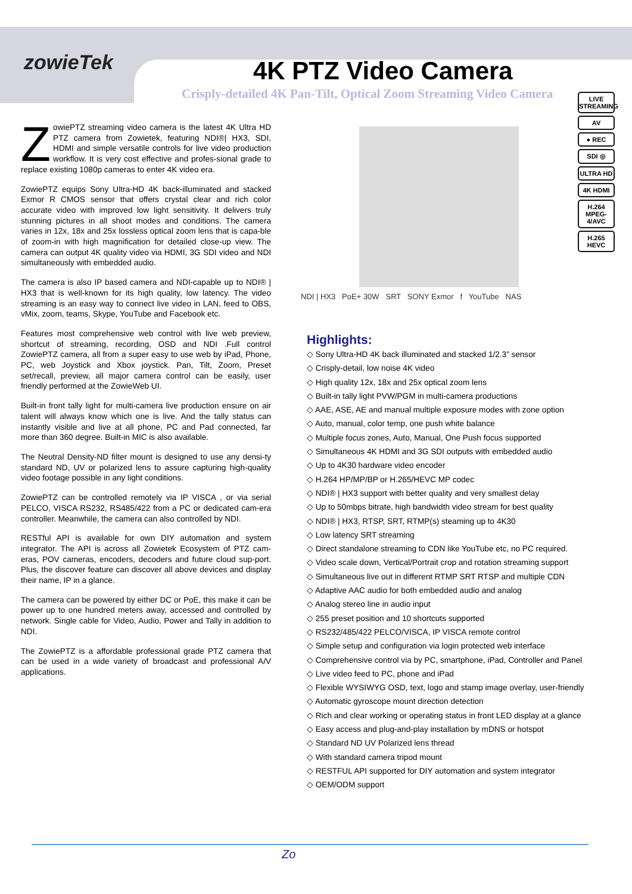zowieTek 4K PTZ Video Camera
Crisply-detailed 4K Pan-Tilt, Optical Zoom Streaming Video Camera
LIVE STREAMING
AV
● REC
SDI ◎
ULTRA HD
4K HDMI
H.264 MPEG-4/AVC
H.265 HEVC
ZowiePTZ streaming video camera is the latest 4K Ultra HD PTZ camera from Zowietek, featuring NDI®| HX3, SDI, HDMI and simple versatile controls for live video production workflow. It is very cost effective and profes-sional grade to replace existing 1080p cameras to enter 4K video era.
ZowiePTZ equips Sony Ultra-HD 4K back-illuminated and stacked Exmor R CMOS sensor that offers crystal clear and rich color accurate video with improved low light sensitivity. It delivers truly stunning pictures in all shoot modes and conditions. The camera varies in 12x, 18x and 25x lossless optical zoom lens that is capa-ble of zoom-in with high magnification for detailed close-up view. The camera can output 4K quality video via HDMI, 3G SDI video and NDI simultaneously with embedded audio.
The camera is also IP based camera and NDI-capable up to NDI® | HX3 that is well-known for its high quality, low latency. The video streaming is an easy way to connect live video in LAN, feed to OBS, vMix, zoom, teams, Skype, YouTube and Facebook etc.
Features most comprehensive web control with live web preview, shortcut of streaming, recording, OSD and NDI .Full control ZowiePTZ camera, all from a super easy to use web by iPad, Phone, PC, web Joystick and Xbox joystick. Pan, Tilt, Zoom, Preset set/recall, preview, all major camera control can be easily, user friendly performed at the ZowieWeb UI.
Built-in front tally light for multi-camera live production ensure on air talent will always know which one is live. And the tally status can instantly visible and live at all phone, PC and Pad connected, far more than 360 degree. Built-in MIC is also available.
The Neutral Density-ND filter mount is designed to use any densi-ty standard ND, UV or polarized lens to assure capturing high-quality video footage possible in any light conditions.
ZowiePTZ can be controlled remotely via IP VISCA , or via serial PELCO, VISCA RS232, RS485/422 from a PC or dedicated cam-era controller. Meanwhile, the camera can also controlled by NDI.
RESTful API is available for own DIY automation and system integrator. The API is across all Zowietek Ecosystem of PTZ cam-eras, POV cameras, encoders, decoders and future cloud sup-port. Plus, the discover feature can discover all above devices and display their name, IP in a glance.
The camera can be powered by either DC or PoE, this make it can be power up to one hundred meters away, accessed and controlled by network. Single cable for Video, Audio, Power and Tally in addition to NDI.
The ZowiePTZ is a affordable professional grade PTZ camera that can be used in a wide variety of broadcast and professional A/V applications.
NDI | HX3 PoE+ 30W SRT SONY Exmor f YouTube NAS
Highlights:
◇ Sony Ultra-HD 4K back illuminated and stacked 1/2.3” sensor
◇ Crisply-detail, low noise 4K video
◇ High quality 12x, 18x and 25x optical zoom lens
◇ Built-in tally light PVW/PGM in multi-camera productions
◇ AAE, ASE, AE and manual multiple exposure modes with zone option
◇ Auto, manual, color temp, one push white balance
◇ Multiple focus zones, Auto, Manual, One Push focus supported
◇ Simultaneous 4K HDMI and 3G SDI outputs with embedded audio
◇ Up to 4K30 hardware video encoder
◇ H.264 HP/MP/BP or H.265/HEVC MP codec
◇ NDI® | HX3 support with better quality and very smallest delay
◇ Up to 50mbps bitrate, high bandwidth video stream for best quality
◇ NDI® | HX3, RTSP, SRT, RTMP(s) steaming up to 4K30
◇ Low latency SRT streaming
◇ Direct standalone streaming to CDN like YouTube etc, no PC required.
◇ Video scale down, Vertical/Portrait crop and rotation streaming support
◇ Simultaneous live out in different RTMP SRT RTSP and multiple CDN
◇ Adaptive AAC audio for both embedded audio and analog
◇ Analog stereo line in audio input
◇ 255 preset position and 10 shortcuts supported
◇ RS232/485/422 PELCO/VISCA, IP VISCA remote control
◇ Simple setup and configuration via login protected web interface
◇ Comprehensive control via by PC, smartphone, iPad, Controller and Panel
◇ Live video feed to PC, phone and iPad
◇ Flexible WYSIWYG OSD, text, logo and stamp image overlay, user-friendly
◇ Automatic gyroscope mount direction detection
◇ Rich and clear working or operating status in front LED display at a glance
◇ Easy access and plug-and-play installation by mDNS or hotspot
◇ Standard ND UV Polarized lens thread
◇ With standard camera tripod mount
◇ RESTFUL API supported for DIY automation and system integrator
◇ OEM/ODM support
Zo